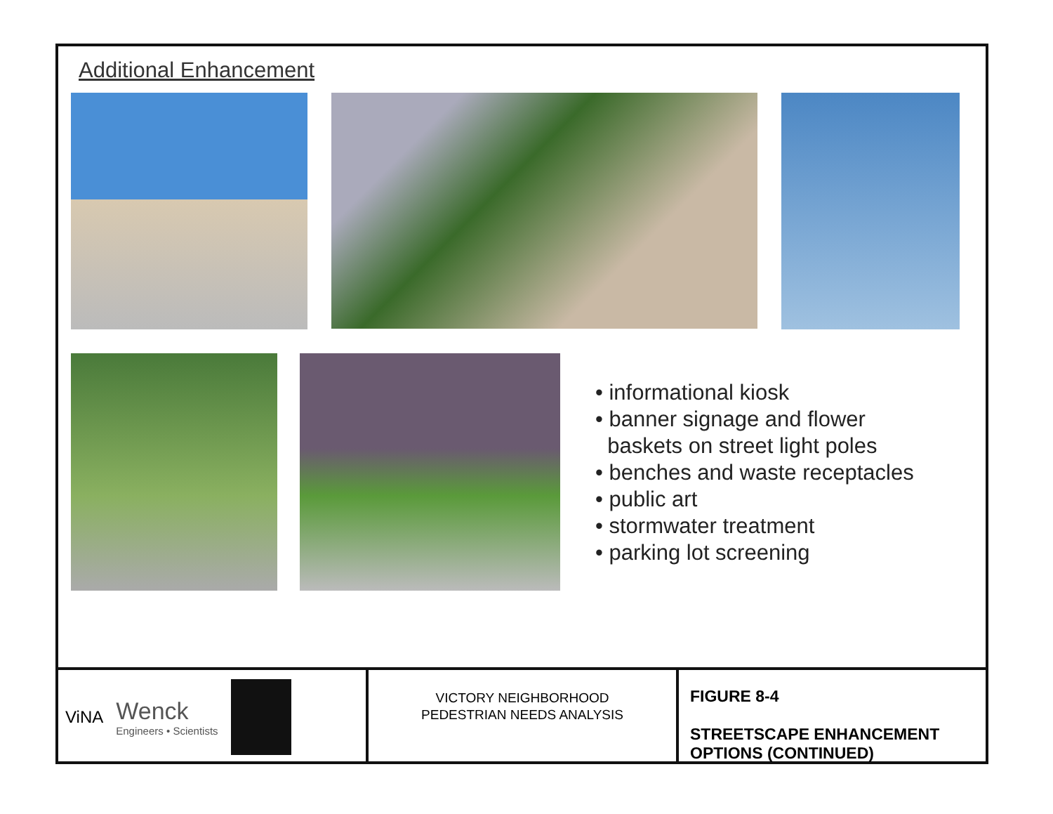Additional Enhancement
• informational kiosk
• banner signage and flower
baskets on street light poles
• benches and waste receptacles
• public art
• stormwater treatment
• parking lot screening
ViNA
Wenck
Engineers • Scientists
VICTORY NEIGHBORHOOD
PEDESTRIAN NEEDS ANALYSIS
FIGURE 8-4
STREETSCAPE ENHANCEMENT
OPTIONS (CONTINUED)